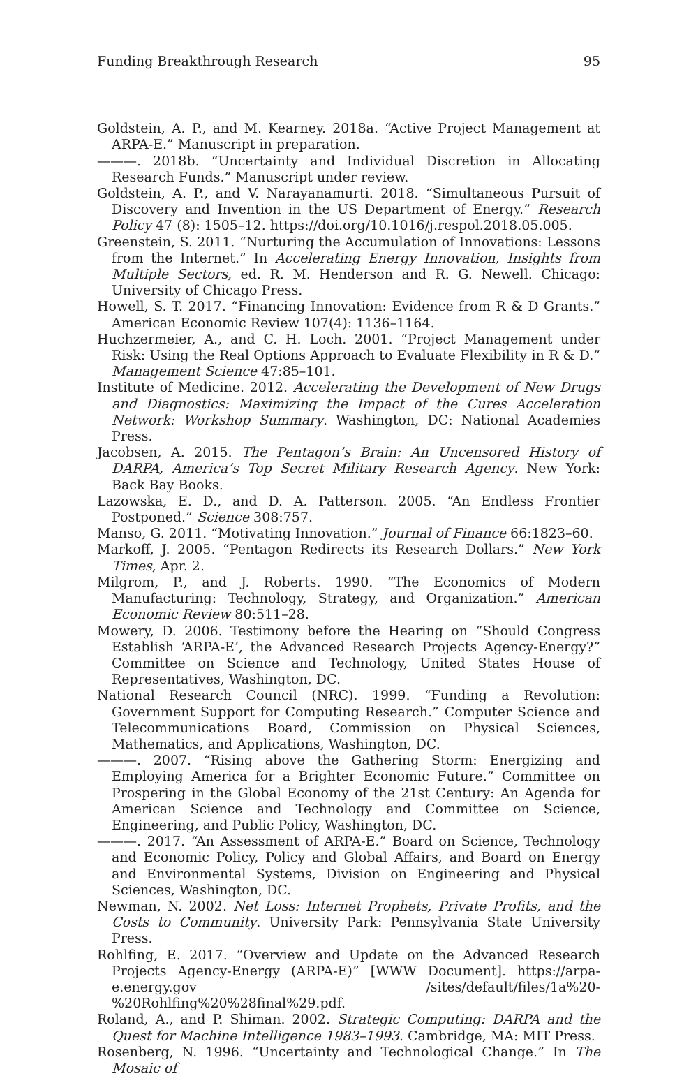Funding Breakthrough Research 95
Goldstein, A. P., and M. Kearney. 2018a. “Active Project Management at ARPA-E.” Manuscript in preparation.
———. 2018b. “Uncertainty and Individual Discretion in Allocating Research Funds.” Manuscript under review.
Goldstein, A. P., and V. Narayanamurti. 2018. “Simultaneous Pursuit of Discovery and Invention in the US Department of Energy.” Research Policy 47 (8): 1505–12. https://doi.org/10.1016/j.respol.2018.05.005.
Greenstein, S. 2011. “Nurturing the Accumulation of Innovations: Lessons from the Internet.” In Accelerating Energy Innovation, Insights from Multiple Sectors, ed. R. M. Henderson and R. G. Newell. Chicago: University of Chicago Press.
Howell, S. T. 2017. “Financing Innovation: Evidence from R & D Grants.” American Economic Review 107(4): 1136–1164.
Huchzermeier, A., and C. H. Loch. 2001. “Project Management under Risk: Using the Real Options Approach to Evaluate Flexibility in R & D.” Management Science 47:85–101.
Institute of Medicine. 2012. Accelerating the Development of New Drugs and Diagnostics: Maximizing the Impact of the Cures Acceleration Network: Workshop Summary. Washington, DC: National Academies Press.
Jacobsen, A. 2015. The Pentagon’s Brain: An Uncensored History of DARPA, America’s Top Secret Military Research Agency. New York: Back Bay Books.
Lazowska, E. D., and D. A. Patterson. 2005. “An Endless Frontier Postponed.” Science 308:757.
Manso, G. 2011. “Motivating Innovation.” Journal of Finance 66:1823–60.
Markoff, J. 2005. “Pentagon Redirects its Research Dollars.” New York Times, Apr. 2.
Milgrom, P., and J. Roberts. 1990. “The Economics of Modern Manufacturing: Technology, Strategy, and Organization.” American Economic Review 80:511–28.
Mowery, D. 2006. Testimony before the Hearing on “Should Congress Establish ‘ARPA-E’, the Advanced Research Projects Agency-Energy?” Committee on Science and Technology, United States House of Representatives, Washington, DC.
National Research Council (NRC). 1999. “Funding a Revolution: Government Support for Computing Research.” Computer Science and Telecommunications Board, Commission on Physical Sciences, Mathematics, and Applications, Washington, DC.
———. 2007. “Rising above the Gathering Storm: Energizing and Employing America for a Brighter Economic Future.” Committee on Prospering in the Global Economy of the 21st Century: An Agenda for American Science and Technology and Committee on Science, Engineering, and Public Policy, Washington, DC.
———. 2017. “An Assessment of ARPA-E.” Board on Science, Technology and Economic Policy, Policy and Global Affairs, and Board on Energy and Environmental Systems, Division on Engineering and Physical Sciences, Washington, DC.
Newman, N. 2002. Net Loss: Internet Prophets, Private Profits, and the Costs to Community. University Park: Pennsylvania State University Press.
Rohlfing, E. 2017. “Overview and Update on the Advanced Research Projects Agency-Energy (ARPA-E)” [WWW Document]. https://arpa-e.energy.gov /sites/default/files/1a%20-%20Rohlfing%20%28final%29.pdf.
Roland, A., and P. Shiman. 2002. Strategic Computing: DARPA and the Quest for Machine Intelligence 1983–1993. Cambridge, MA: MIT Press.
Rosenberg, N. 1996. “Uncertainty and Technological Change.” In The Mosaic of